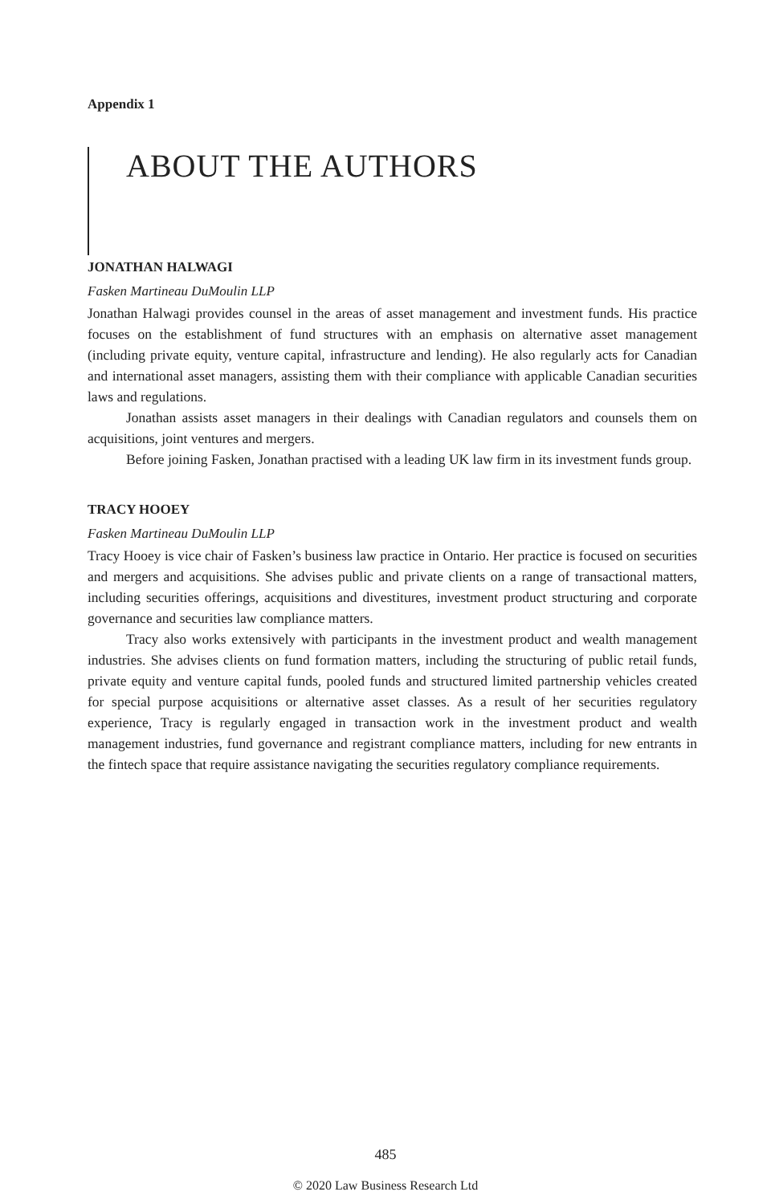Appendix 1
ABOUT THE AUTHORS
JONATHAN HALWAGI
Fasken Martineau DuMoulin LLP
Jonathan Halwagi provides counsel in the areas of asset management and investment funds. His practice focuses on the establishment of fund structures with an emphasis on alternative asset management (including private equity, venture capital, infrastructure and lending). He also regularly acts for Canadian and international asset managers, assisting them with their compliance with applicable Canadian securities laws and regulations.
Jonathan assists asset managers in their dealings with Canadian regulators and counsels them on acquisitions, joint ventures and mergers.
Before joining Fasken, Jonathan practised with a leading UK law firm in its investment funds group.
TRACY HOOEY
Fasken Martineau DuMoulin LLP
Tracy Hooey is vice chair of Fasken’s business law practice in Ontario. Her practice is focused on securities and mergers and acquisitions. She advises public and private clients on a range of transactional matters, including securities offerings, acquisitions and divestitures, investment product structuring and corporate governance and securities law compliance matters.
Tracy also works extensively with participants in the investment product and wealth management industries. She advises clients on fund formation matters, including the structuring of public retail funds, private equity and venture capital funds, pooled funds and structured limited partnership vehicles created for special purpose acquisitions or alternative asset classes. As a result of her securities regulatory experience, Tracy is regularly engaged in transaction work in the investment product and wealth management industries, fund governance and registrant compliance matters, including for new entrants in the fintech space that require assistance navigating the securities regulatory compliance requirements.
485
© 2020 Law Business Research Ltd